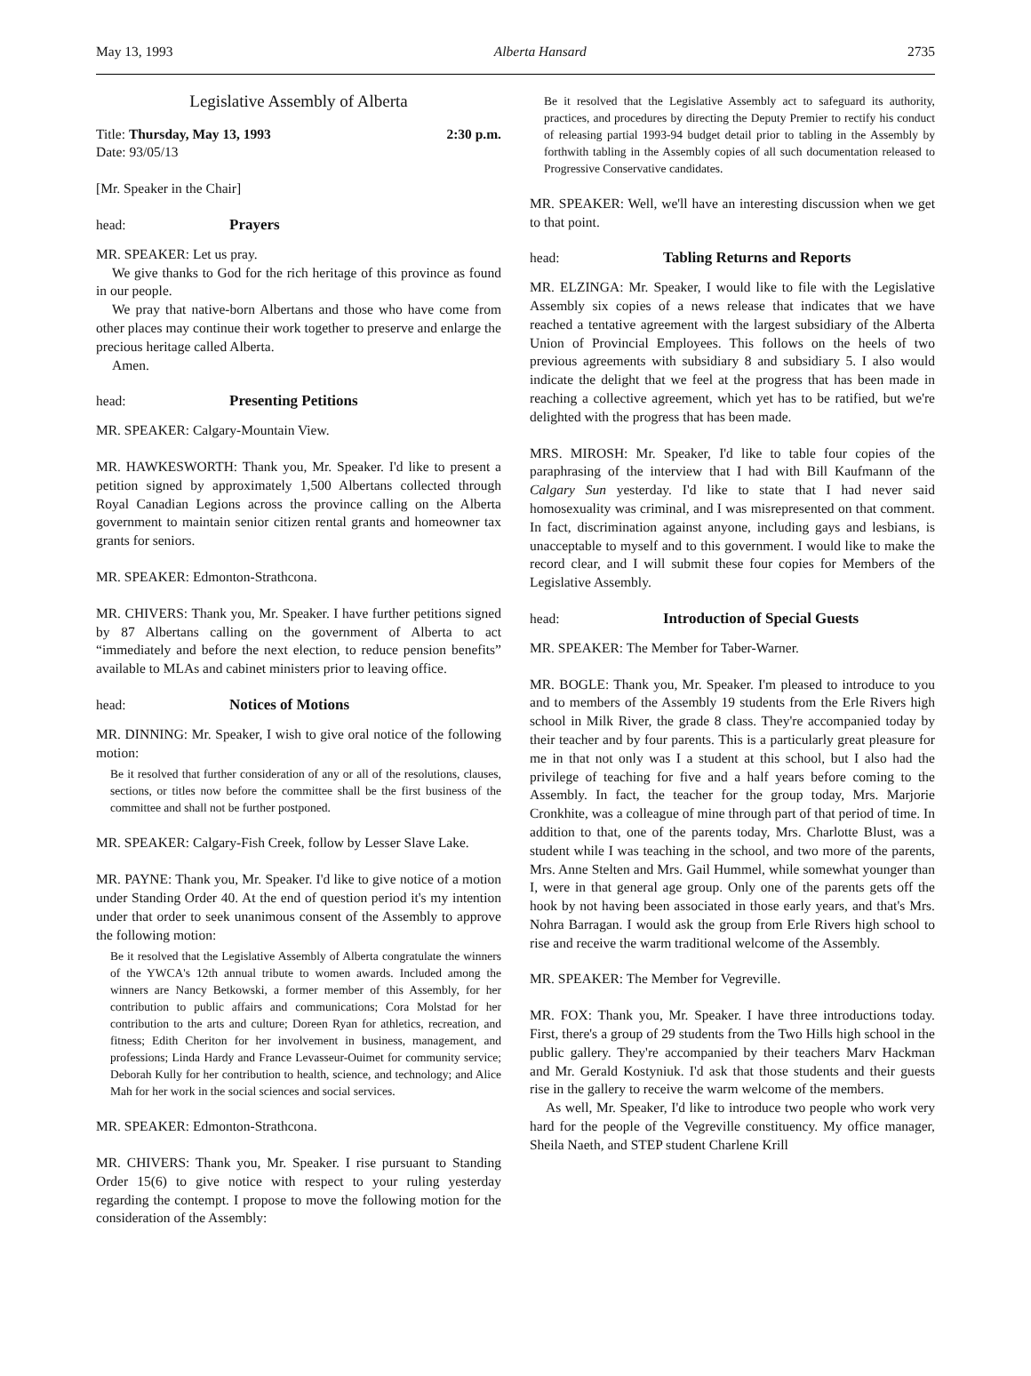May 13, 1993 Alberta Hansard 2735
Legislative Assembly of Alberta
Title: Thursday, May 13, 1993 2:30 p.m.
Date: 93/05/13
[Mr. Speaker in the Chair]
head: Prayers
MR. SPEAKER: Let us pray.
We give thanks to God for the rich heritage of this province as found in our people.
We pray that native-born Albertans and those who have come from other places may continue their work together to preserve and enlarge the precious heritage called Alberta.
Amen.
head: Presenting Petitions
MR. SPEAKER: Calgary-Mountain View.
MR. HAWKESWORTH: Thank you, Mr. Speaker. I'd like to present a petition signed by approximately 1,500 Albertans collected through Royal Canadian Legions across the province calling on the Alberta government to maintain senior citizen rental grants and homeowner tax grants for seniors.
MR. SPEAKER: Edmonton-Strathcona.
MR. CHIVERS: Thank you, Mr. Speaker. I have further petitions signed by 87 Albertans calling on the government of Alberta to act “immediately and before the next election, to reduce pension benefits” available to MLAs and cabinet ministers prior to leaving office.
head: Notices of Motions
MR. DINNING: Mr. Speaker, I wish to give oral notice of the following motion:
Be it resolved that further consideration of any or all of the resolutions, clauses, sections, or titles now before the committee shall be the first business of the committee and shall not be further postponed.
MR. SPEAKER: Calgary-Fish Creek, follow by Lesser Slave Lake.
MR. PAYNE: Thank you, Mr. Speaker. I'd like to give notice of a motion under Standing Order 40. At the end of question period it's my intention under that order to seek unanimous consent of the Assembly to approve the following motion:
Be it resolved that the Legislative Assembly of Alberta congratulate the winners of the YWCA's 12th annual tribute to women awards. Included among the winners are Nancy Betkowski, a former member of this Assembly, for her contribution to public affairs and communications; Cora Molstad for her contribution to the arts and culture; Doreen Ryan for athletics, recreation, and fitness; Edith Cheriton for her involvement in business, management, and professions; Linda Hardy and France Levasseur-Ouimet for community service; Deborah Kully for her contribution to health, science, and technology; and Alice Mah for her work in the social sciences and social services.
MR. SPEAKER: Edmonton-Strathcona.
MR. CHIVERS: Thank you, Mr. Speaker. I rise pursuant to Standing Order 15(6) to give notice with respect to your ruling yesterday regarding the contempt. I propose to move the following motion for the consideration of the Assembly:
Be it resolved that the Legislative Assembly act to safeguard its authority, practices, and procedures by directing the Deputy Premier to rectify his conduct of releasing partial 1993-94 budget detail prior to tabling in the Assembly by forthwith tabling in the Assembly copies of all such documentation released to Progressive Conservative candidates.
MR. SPEAKER: Well, we'll have an interesting discussion when we get to that point.
head: Tabling Returns and Reports
MR. ELZINGA: Mr. Speaker, I would like to file with the Legislative Assembly six copies of a news release that indicates that we have reached a tentative agreement with the largest subsidiary of the Alberta Union of Provincial Employees. This follows on the heels of two previous agreements with subsidiary 8 and subsidiary 5. I also would indicate the delight that we feel at the progress that has been made in reaching a collective agreement, which yet has to be ratified, but we're delighted with the progress that has been made.
MRS. MIROSH: Mr. Speaker, I'd like to table four copies of the paraphrasing of the interview that I had with Bill Kaufmann of the Calgary Sun yesterday. I'd like to state that I had never said homosexuality was criminal, and I was misrepresented on that comment. In fact, discrimination against anyone, including gays and lesbians, is unacceptable to myself and to this government. I would like to make the record clear, and I will submit these four copies for Members of the Legislative Assembly.
head: Introduction of Special Guests
MR. SPEAKER: The Member for Taber-Warner.
MR. BOGLE: Thank you, Mr. Speaker. I'm pleased to introduce to you and to members of the Assembly 19 students from the Erle Rivers high school in Milk River, the grade 8 class. They're accompanied today by their teacher and by four parents. This is a particularly great pleasure for me in that not only was I a student at this school, but I also had the privilege of teaching for five and a half years before coming to the Assembly. In fact, the teacher for the group today, Mrs. Marjorie Cronkhite, was a colleague of mine through part of that period of time. In addition to that, one of the parents today, Mrs. Charlotte Blust, was a student while I was teaching in the school, and two more of the parents, Mrs. Anne Stelten and Mrs. Gail Hummel, while somewhat younger than I, were in that general age group. Only one of the parents gets off the hook by not having been associated in those early years, and that's Mrs. Nohra Barragan. I would ask the group from Erle Rivers high school to rise and receive the warm traditional welcome of the Assembly.
MR. SPEAKER: The Member for Vegreville.
MR. FOX: Thank you, Mr. Speaker. I have three introductions today. First, there's a group of 29 students from the Two Hills high school in the public gallery. They're accompanied by their teachers Marv Hackman and Mr. Gerald Kostyniuk. I'd ask that those students and their guests rise in the gallery to receive the warm welcome of the members.
As well, Mr. Speaker, I'd like to introduce two people who work very hard for the people of the Vegreville constituency. My office manager, Sheila Naeth, and STEP student Charlene Krill